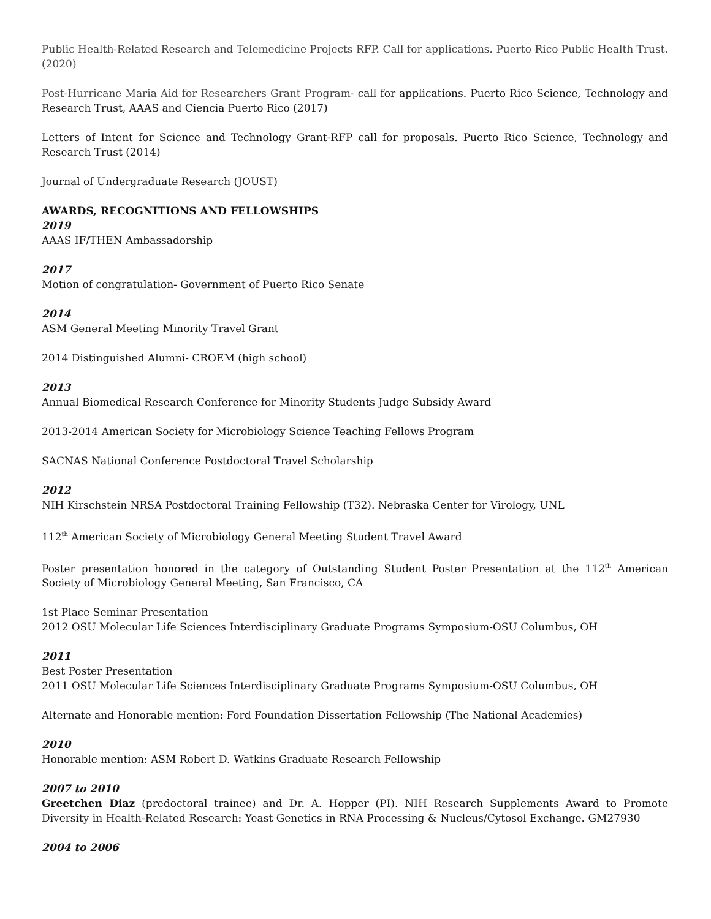Public Health-Related Research and Telemedicine Projects RFP. Call for applications. Puerto Rico Public Health Trust. (2020)
Post-Hurricane Maria Aid for Researchers Grant Program- call for applications. Puerto Rico Science, Technology and Research Trust, AAAS and Ciencia Puerto Rico (2017)
Letters of Intent for Science and Technology Grant-RFP call for proposals. Puerto Rico Science, Technology and Research Trust (2014)
Journal of Undergraduate Research (JOUST)
AWARDS, RECOGNITIONS AND FELLOWSHIPS
2019
AAAS IF/THEN Ambassadorship
2017
Motion of congratulation- Government of Puerto Rico Senate
2014
ASM General Meeting Minority Travel Grant
2014 Distinguished Alumni- CROEM (high school)
2013
Annual Biomedical Research Conference for Minority Students Judge Subsidy Award
2013-2014 American Society for Microbiology Science Teaching Fellows Program
SACNAS National Conference Postdoctoral Travel Scholarship
2012
NIH Kirschstein NRSA Postdoctoral Training Fellowship (T32). Nebraska Center for Virology, UNL
112<sup>th</sup> American Society of Microbiology General Meeting Student Travel Award
Poster presentation honored in the category of Outstanding Student Poster Presentation at the 112<sup>th</sup> American Society of Microbiology General Meeting, San Francisco, CA
1st Place Seminar Presentation
2012 OSU Molecular Life Sciences Interdisciplinary Graduate Programs Symposium-OSU Columbus, OH
2011
Best Poster Presentation
2011 OSU Molecular Life Sciences Interdisciplinary Graduate Programs Symposium-OSU Columbus, OH
Alternate and Honorable mention: Ford Foundation Dissertation Fellowship (The National Academies)
2010
Honorable mention: ASM Robert D. Watkins Graduate Research Fellowship
2007 to 2010
Greetchen Diaz (predoctoral trainee) and Dr. A. Hopper (PI). NIH Research Supplements Award to Promote Diversity in Health-Related Research: Yeast Genetics in RNA Processing & Nucleus/Cytosol Exchange. GM27930
2004 to 2006